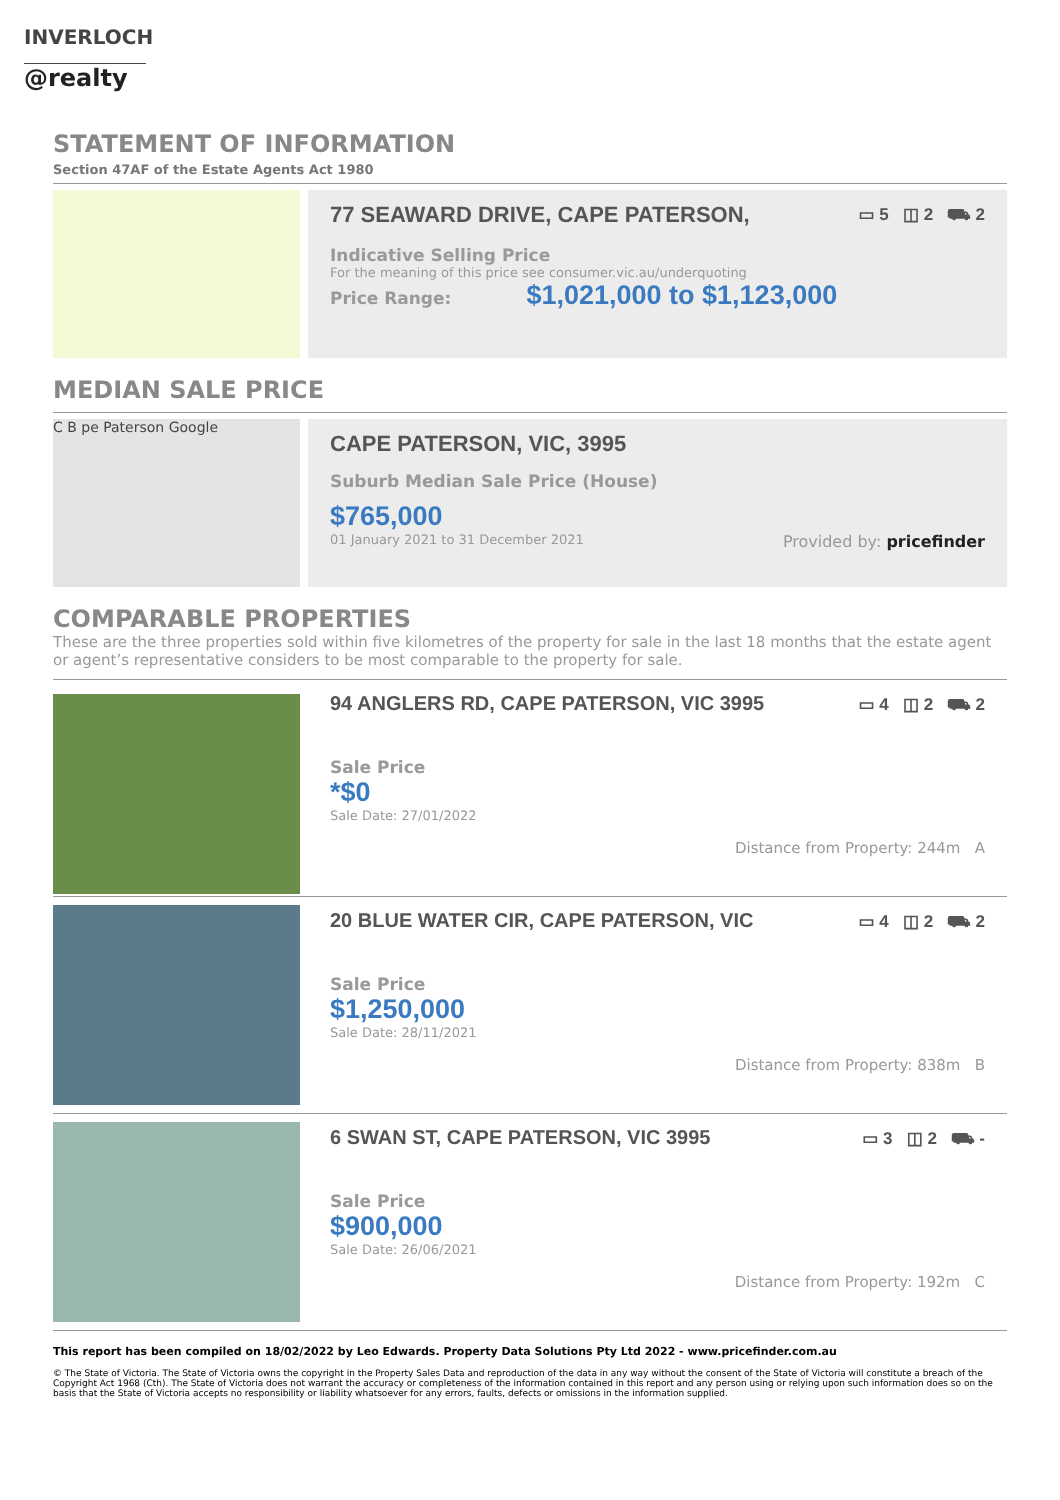INVERLOCH
@realty
STATEMENT OF INFORMATION
Section 47AF of the Estate Agents Act 1980
77 SEAWARD DRIVE, CAPE PATERSON, ▭ 5 ◫ 2 ⛟ 2
Indicative Selling Price
For the meaning of this price see consumer.vic.au/underquoting
Price Range: $1,021,000 to $1,123,000
MEDIAN SALE PRICE
C B pe Paterson Google
CAPE PATERSON, VIC, 3995
Suburb Median Sale Price (House)
$765,000
01 January 2021 to 31 December 2021 Provided by: pricefinder
COMPARABLE PROPERTIES
These are the three properties sold within five kilometres of the property for sale in the last 18 months that the estate agent or agent’s representative considers to be most comparable to the property for sale.
94 ANGLERS RD, CAPE PATERSON, VIC 3995 ▭ 4 ◫ 2 ⛟ 2
Sale Price
*$0
Sale Date: 27/01/2022
Distance from Property: 244m A
20 BLUE WATER CIR, CAPE PATERSON, VIC ▭ 4 ◫ 2 ⛟ 2
Sale Price
$1,250,000
Sale Date: 28/11/2021
Distance from Property: 838m B
6 SWAN ST, CAPE PATERSON, VIC 3995 ▭ 3 ◫ 2 ⛟ -
Sale Price
$900,000
Sale Date: 26/06/2021
Distance from Property: 192m C
This report has been compiled on 18/02/2022 by Leo Edwards. Property Data Solutions Pty Ltd 2022 - www.pricefinder.com.au
© The State of Victoria. The State of Victoria owns the copyright in the Property Sales Data and reproduction of the data in any way without the consent of the State of Victoria will constitute a breach of the Copyright Act 1968 (Cth). The State of Victoria does not warrant the accuracy or completeness of the information contained in this report and any person using or relying upon such information does so on the basis that the State of Victoria accepts no responsibility or liability whatsoever for any errors, faults, defects or omissions in the information supplied.